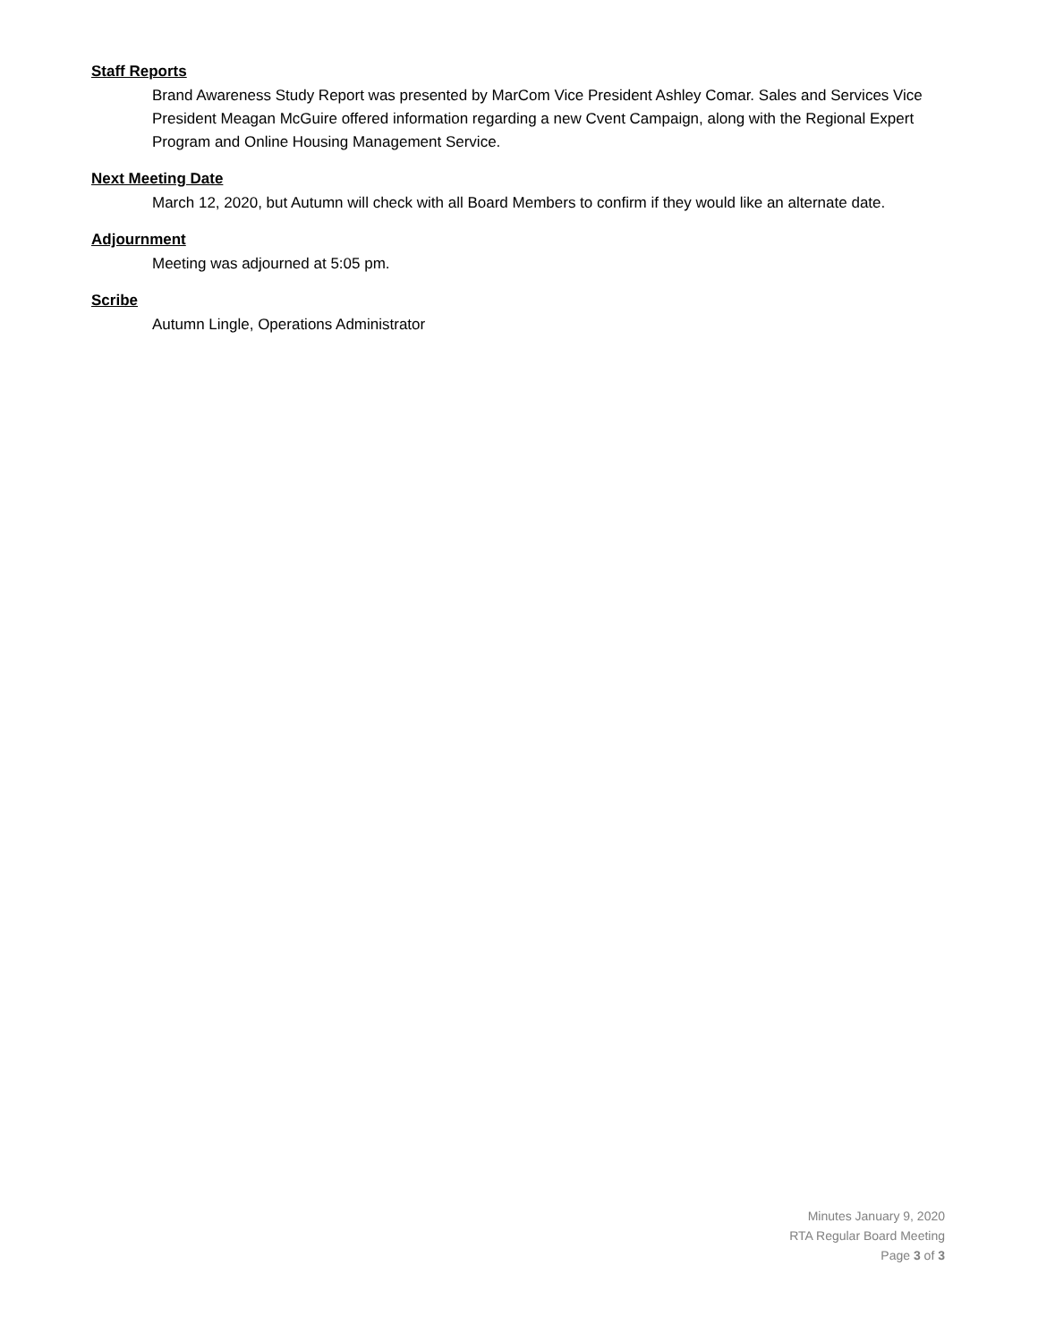Staff Reports
Brand Awareness Study Report was presented by MarCom Vice President Ashley Comar. Sales and Services Vice President Meagan McGuire offered information regarding a new Cvent Campaign, along with the Regional Expert Program and Online Housing Management Service.
Next Meeting Date
March 12, 2020, but Autumn will check with all Board Members to confirm if they would like an alternate date.
Adjournment
Meeting was adjourned at 5:05 pm.
Scribe
Autumn Lingle, Operations Administrator
Minutes January 9, 2020
RTA Regular Board Meeting
Page 3 of 3